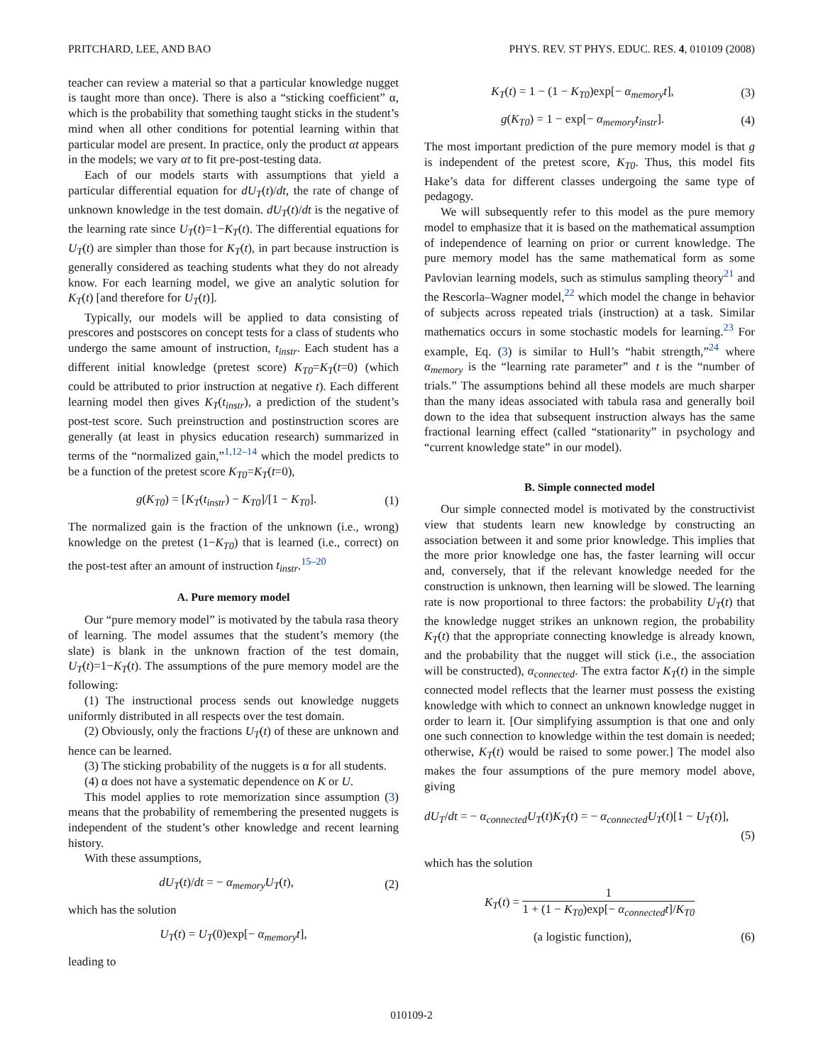PRITCHARD, LEE, AND BAO PHYS. REV. ST PHYS. EDUC. RES. 4, 010109 (2008)
teacher can review a material so that a particular knowledge nugget is taught more than once). There is also a “sticking coefficient” α, which is the probability that something taught sticks in the student’s mind when all other conditions for potential learning within that particular model are present. In practice, only the product αt appears in the models; we vary αt to fit pre-post-testing data.
Each of our models starts with assumptions that yield a particular differential equation for dU<sub>T</sub>(t)/dt, the rate of change of unknown knowledge in the test domain. dU<sub>T</sub>(t)/dt is the negative of the learning rate since U<sub>T</sub>(t)=1−K<sub>T</sub>(t). The differential equations for U<sub>T</sub>(t) are simpler than those for K<sub>T</sub>(t), in part because instruction is generally considered as teaching students what they do not already know. For each learning model, we give an analytic solution for K<sub>T</sub>(t) [and therefore for U<sub>T</sub>(t)].
Typically, our models will be applied to data consisting of prescores and postscores on concept tests for a class of students who undergo the same amount of instruction, t<sub>instr</sub>. Each student has a different initial knowledge (pretest score) K<sub>T0</sub>=K<sub>T</sub>(t=0) (which could be attributed to prior instruction at negative t). Each different learning model then gives K<sub>T</sub>(t<sub>instr</sub>), a prediction of the student’s post-test score. Such preinstruction and postinstruction scores are generally (at least in physics education research) summarized in terms of the “normalized gain,”<sup>1,12–14</sup> which the model predicts to be a function of the pretest score K<sub>T0</sub>=K<sub>T</sub>(t=0),
g(K<sub>T0</sub>) = [K<sub>T</sub>(t<sub>instr</sub>) − K<sub>T0</sub>]/[1 − K<sub>T0</sub>]. (1)
The normalized gain is the fraction of the unknown (i.e., wrong) knowledge on the pretest (1−K<sub>T0</sub>) that is learned (i.e., correct) on the post-test after an amount of instruction t<sub>instr</sub>.<sup>15–20</sup>
A. Pure memory model
Our “pure memory model” is motivated by the tabula rasa theory of learning. The model assumes that the student’s memory (the slate) is blank in the unknown fraction of the test domain, U<sub>T</sub>(t)=1−K<sub>T</sub>(t). The assumptions of the pure memory model are the following:
(1) The instructional process sends out knowledge nuggets uniformly distributed in all respects over the test domain.
(2) Obviously, only the fractions U<sub>T</sub>(t) of these are unknown and hence can be learned.
(3) The sticking probability of the nuggets is α for all students.
(4) α does not have a systematic dependence on K or U.
This model applies to rote memorization since assumption (3) means that the probability of remembering the presented nuggets is independent of the student’s other knowledge and recent learning history.
With these assumptions,
dU<sub>T</sub>(t)/dt = − α<sub>memory</sub>U<sub>T</sub>(t), (2)
which has the solution
U<sub>T</sub>(t) = U<sub>T</sub>(0)exp[− α<sub>memory</sub>t],
leading to
K<sub>T</sub>(t) = 1 − (1 − K<sub>T0</sub>)exp[− α<sub>memory</sub>t], (3)
g(K<sub>T0</sub>) = 1 − exp[− α<sub>memory</sub>t<sub>instr</sub>]. (4)
The most important prediction of the pure memory model is that g is independent of the pretest score, K<sub>T0</sub>. Thus, this model fits Hake’s data for different classes undergoing the same type of pedagogy.
We will subsequently refer to this model as the pure memory model to emphasize that it is based on the mathematical assumption of independence of learning on prior or current knowledge. The pure memory model has the same mathematical form as some Pavlovian learning models, such as stimulus sampling theory<sup>21</sup> and the Rescorla–Wagner model,<sup>22</sup> which model the change in behavior of subjects across repeated trials (instruction) at a task. Similar mathematics occurs in some stochastic models for learning.<sup>23</sup> For example, Eq. (3) is similar to Hull’s “habit strength,”<sup>24</sup> where α<sub>memory</sub> is the “learning rate parameter” and t is the “number of trials.” The assumptions behind all these models are much sharper than the many ideas associated with tabula rasa and generally boil down to the idea that subsequent instruction always has the same fractional learning effect (called “stationarity” in psychology and “current knowledge state” in our model).
B. Simple connected model
Our simple connected model is motivated by the constructivist view that students learn new knowledge by constructing an association between it and some prior knowledge. This implies that the more prior knowledge one has, the faster learning will occur and, conversely, that if the relevant knowledge needed for the construction is unknown, then learning will be slowed. The learning rate is now proportional to three factors: the probability U<sub>T</sub>(t) that the knowledge nugget strikes an unknown region, the probability K<sub>T</sub>(t) that the appropriate connecting knowledge is already known, and the probability that the nugget will stick (i.e., the association will be constructed), α<sub>connected</sub>. The extra factor K<sub>T</sub>(t) in the simple connected model reflects that the learner must possess the existing knowledge with which to connect an unknown knowledge nugget in order to learn it. [Our simplifying assumption is that one and only one such connection to knowledge within the test domain is needed; otherwise, K<sub>T</sub>(t) would be raised to some power.] The model also makes the four assumptions of the pure memory model above, giving
dU<sub>T</sub>/dt = − α<sub>connected</sub>U<sub>T</sub>(t)K<sub>T</sub>(t) = − α<sub>connected</sub>U<sub>T</sub>(t)[1 − U<sub>T</sub>(t)],
(5)
which has the solution
K<sub>T</sub>(t) = 1 1 + (1 − K<sub>T0</sub>)exp[− α<sub>connected</sub>t]/K<sub>T0</sub>
(a logistic function), (6)
010109-2